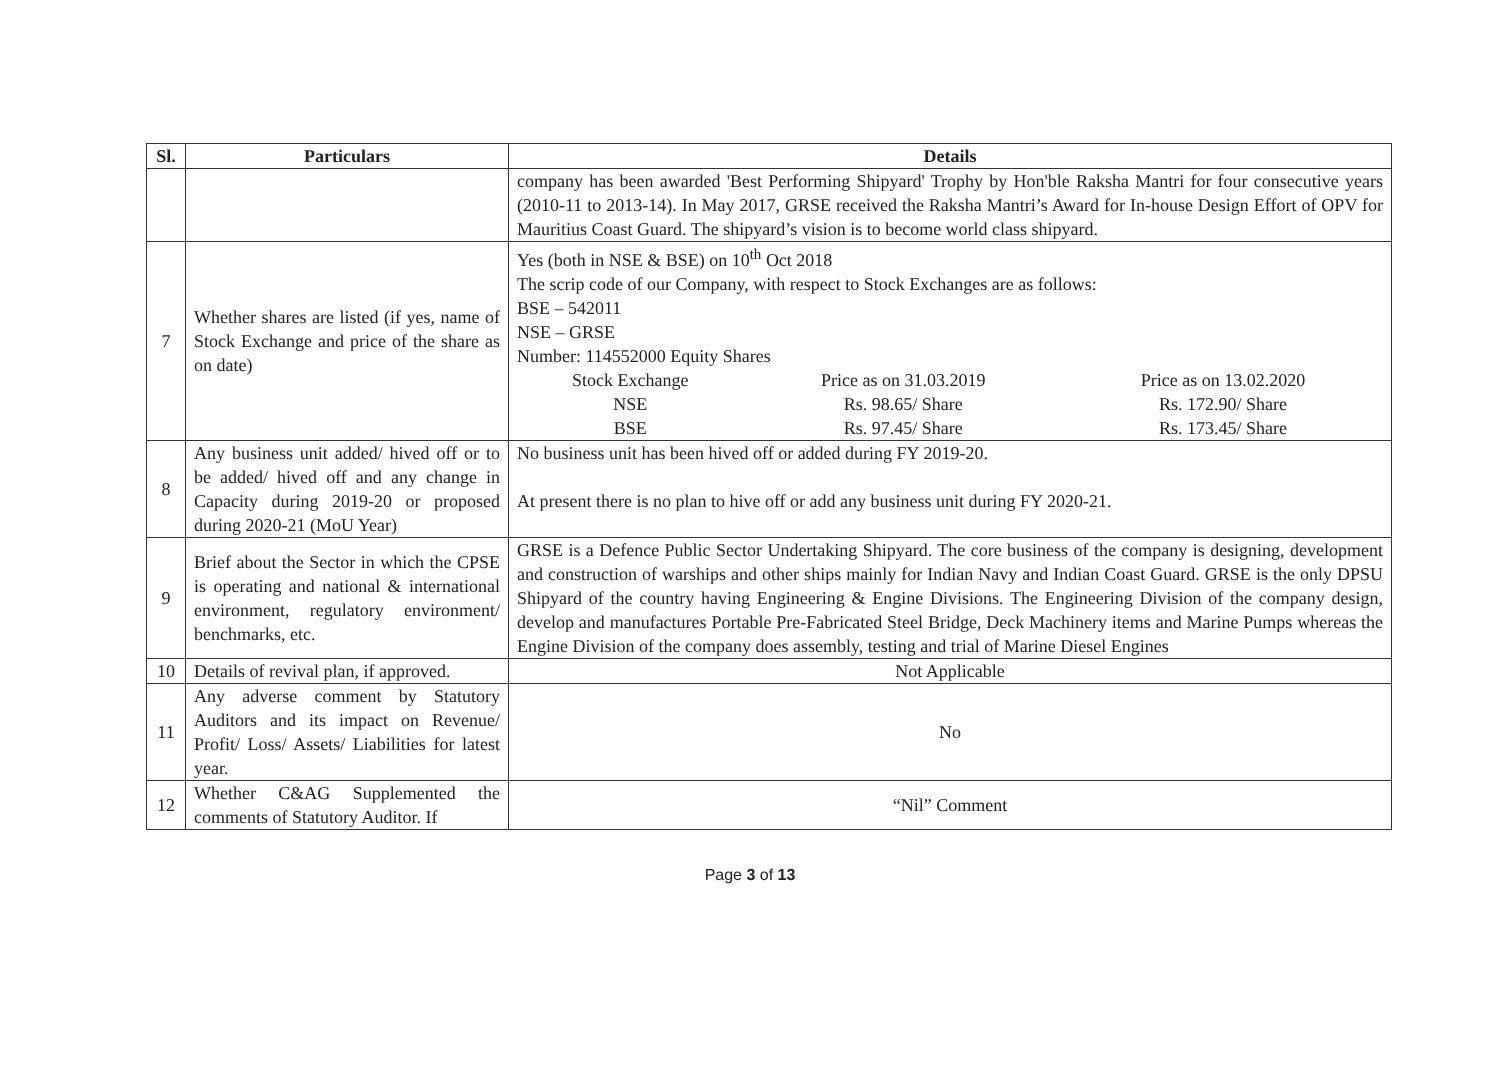| Sl. | Particulars | Details |
| --- | --- | --- |
| | | company has been awarded 'Best Performing Shipyard' Trophy by Hon'ble Raksha Mantri for four consecutive years (2010-11 to 2013-14). In May 2017, GRSE received the Raksha Mantri’s Award for In-house Design Effort of OPV for Mauritius Coast Guard. The shipyard’s vision is to become world class shipyard. |
| 7 | Whether shares are listed (if yes, name of Stock Exchange and price of the share as on date) | Yes (both in NSE & BSE) on 10<sup>th</sup> Oct 2018 The scrip code of our Company, with respect to Stock Exchanges are as follows: BSE – 542011 NSE – GRSE Number: 114552000 Equity Shares / Stock Exchange / Price as on 31.03.2019 / Price as on 13.02.2020 / / NSE / Rs. 98.65/ Share / Rs. 172.90/ Share / / BSE / Rs. 97.45/ Share / Rs. 173.45/ Share / |
| 8 | Any business unit added/ hived off or to be added/ hived off and any change in Capacity during 2019-20 or proposed during 2020-21 (MoU Year) | No business unit has been hived off or added during FY 2019-20. At present there is no plan to hive off or add any business unit during FY 2020-21. |
| 9 | Brief about the Sector in which the CPSE is operating and national & international environment, regulatory environment/ benchmarks, etc. | GRSE is a Defence Public Sector Undertaking Shipyard. The core business of the company is designing, development and construction of warships and other ships mainly for Indian Navy and Indian Coast Guard. GRSE is the only DPSU Shipyard of the country having Engineering & Engine Divisions. The Engineering Division of the company design, develop and manufactures Portable Pre-Fabricated Steel Bridge, Deck Machinery items and Marine Pumps whereas the Engine Division of the company does assembly, testing and trial of Marine Diesel Engines |
| 10 | Details of revival plan, if approved. | Not Applicable |
| 11 | Any adverse comment by Statutory Auditors and its impact on Revenue/ Profit/ Loss/ Assets/ Liabilities for latest year. | No |
| 12 | Whether C&AG Supplemented the comments of Statutory Auditor. If | “Nil” Comment |
Page 3 of 13